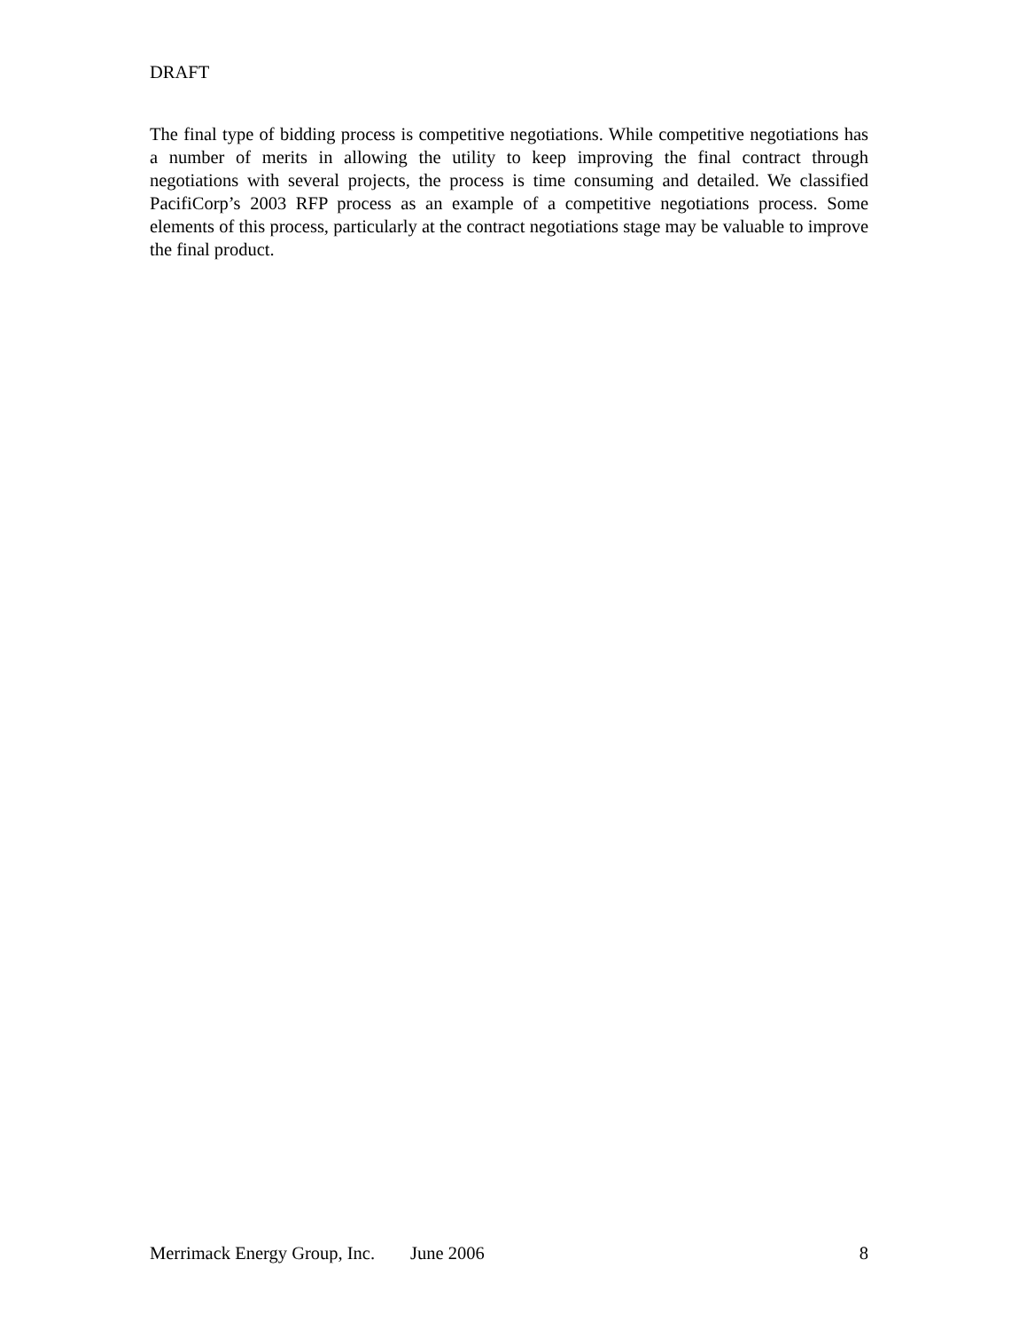DRAFT
The final type of bidding process is competitive negotiations. While competitive negotiations has a number of merits in allowing the utility to keep improving the final contract through negotiations with several projects, the process is time consuming and detailed. We classified PacifiCorp’s 2003 RFP process as an example of a competitive negotiations process. Some elements of this process, particularly at the contract negotiations stage may be valuable to improve the final product.
Merrimack Energy Group, Inc. June 2006 8